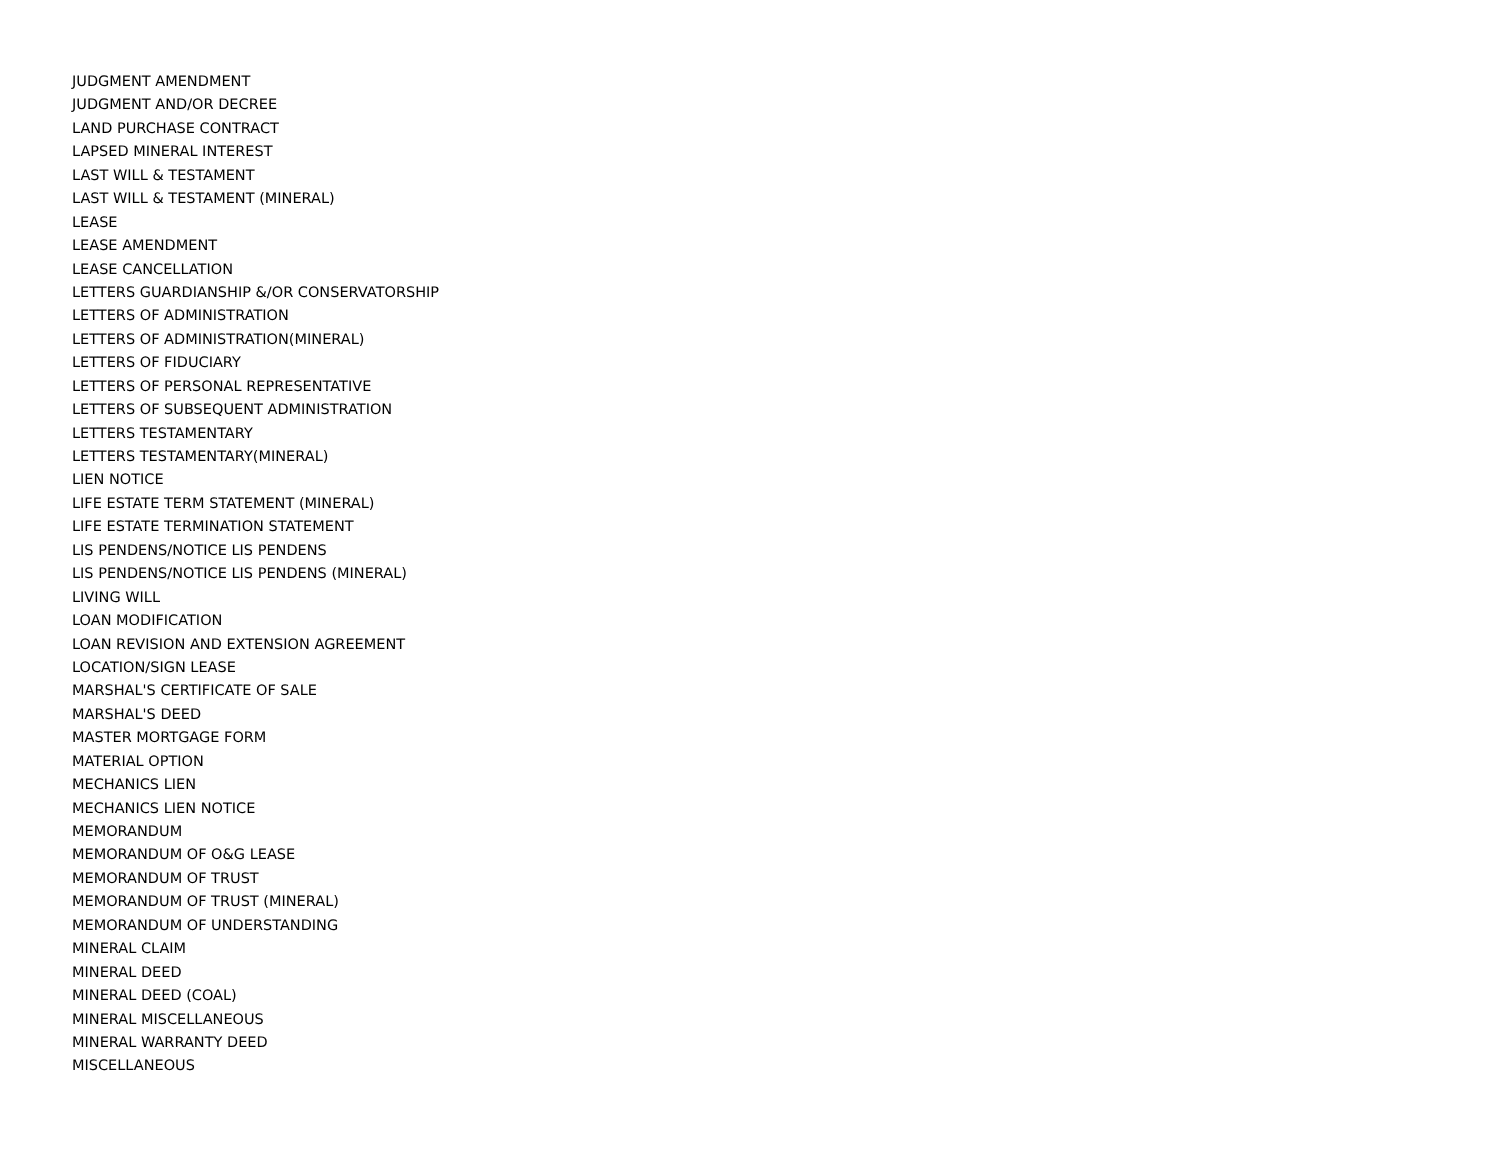JUDGMENT AMENDMENT
JUDGMENT AND/OR DECREE
LAND PURCHASE CONTRACT
LAPSED MINERAL INTEREST
LAST WILL & TESTAMENT
LAST WILL & TESTAMENT (MINERAL)
LEASE
LEASE AMENDMENT
LEASE CANCELLATION
LETTERS GUARDIANSHIP &/OR CONSERVATORSHIP
LETTERS OF ADMINISTRATION
LETTERS OF ADMINISTRATION(MINERAL)
LETTERS OF FIDUCIARY
LETTERS OF PERSONAL REPRESENTATIVE
LETTERS OF SUBSEQUENT ADMINISTRATION
LETTERS TESTAMENTARY
LETTERS TESTAMENTARY(MINERAL)
LIEN NOTICE
LIFE ESTATE TERM STATEMENT (MINERAL)
LIFE ESTATE TERMINATION STATEMENT
LIS PENDENS/NOTICE LIS PENDENS
LIS PENDENS/NOTICE LIS PENDENS (MINERAL)
LIVING WILL
LOAN MODIFICATION
LOAN REVISION AND EXTENSION AGREEMENT
LOCATION/SIGN LEASE
MARSHAL'S CERTIFICATE OF SALE
MARSHAL'S DEED
MASTER MORTGAGE FORM
MATERIAL OPTION
MECHANICS LIEN
MECHANICS LIEN NOTICE
MEMORANDUM
MEMORANDUM OF O&G LEASE
MEMORANDUM OF TRUST
MEMORANDUM OF TRUST (MINERAL)
MEMORANDUM OF UNDERSTANDING
MINERAL CLAIM
MINERAL DEED
MINERAL DEED (COAL)
MINERAL MISCELLANEOUS
MINERAL WARRANTY DEED
MISCELLANEOUS